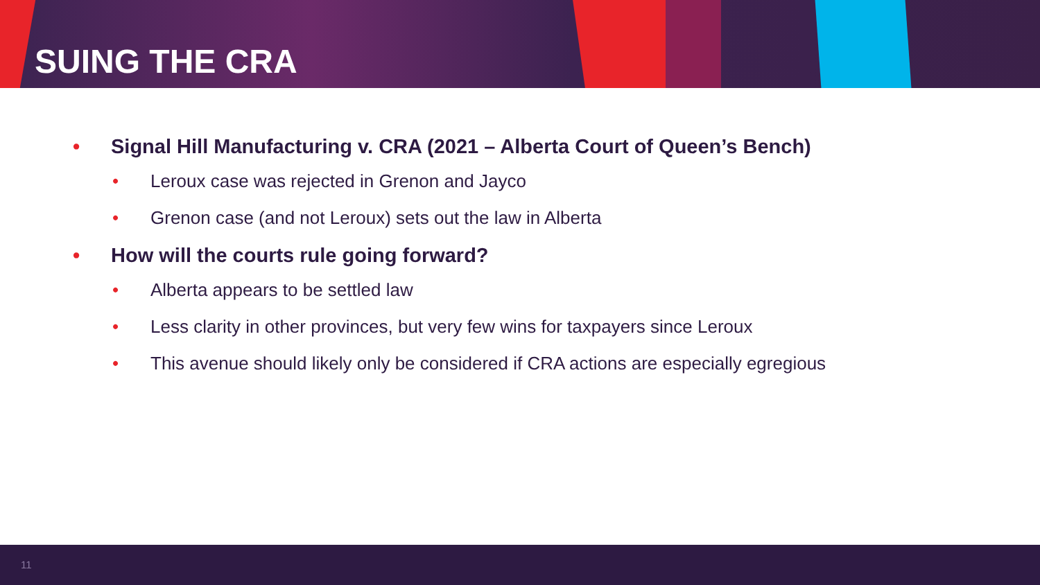SUING THE CRA
• Signal Hill Manufacturing v. CRA (2021 – Alberta Court of Queen’s Bench)
• Leroux case was rejected in Grenon and Jayco
• Grenon case (and not Leroux) sets out the law in Alberta
• How will the courts rule going forward?
• Alberta appears to be settled law
• Less clarity in other provinces, but very few wins for taxpayers since Leroux
• This avenue should likely only be considered if CRA actions are especially egregious
11